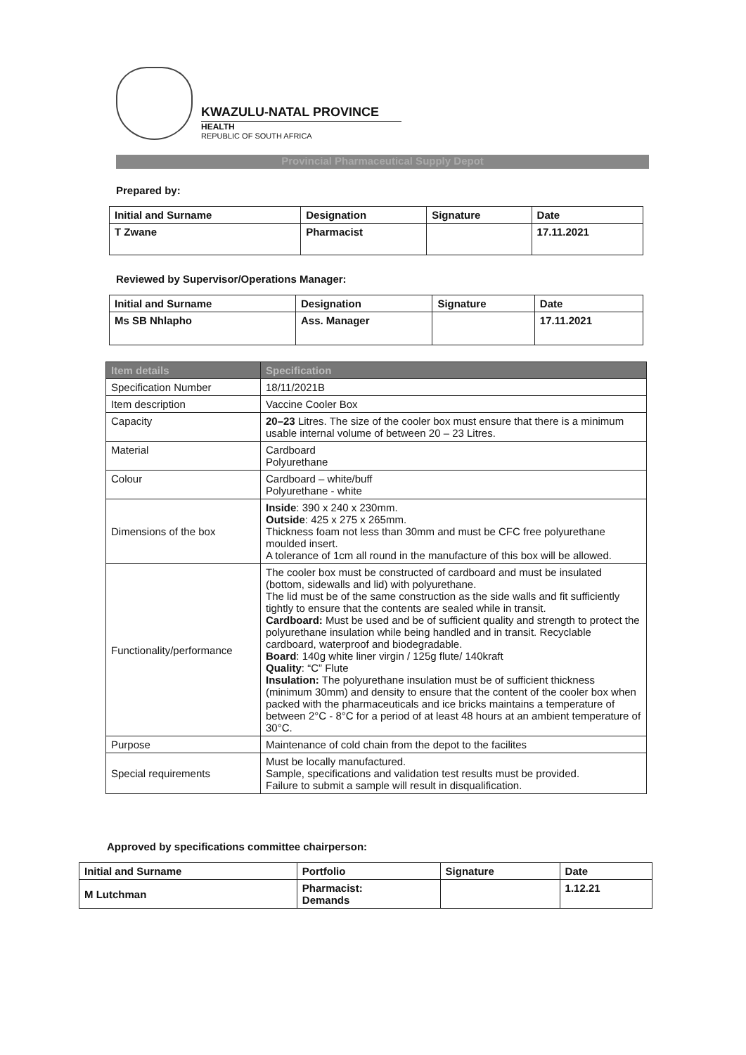KWAZULU-NATAL PROVINCE
HEALTH
REPUBLIC OF SOUTH AFRICA
Provincial Pharmaceutical Supply Depot
Prepared by:
| Initial and Surname | Designation | Signature | Date |
| T Zwane | Pharmacist | | 17.11.2021 |
Reviewed by Supervisor/Operations Manager:
| Initial and Surname | Designation | Signature | Date |
| Ms SB Nhlapho | Ass. Manager | | 17.11.2021 |
| Item details | Specification |
| --- | --- |
| Specification Number | 18/11/2021B |
| Item description | Vaccine Cooler Box |
| Capacity | 20–23 Litres. The size of the cooler box must ensure that there is a minimum usable internal volume of between 20 – 23 Litres. |
| Material | Cardboard Polyurethane |
| Colour | Cardboard – white/buff Polyurethane - white |
| Dimensions of the box | Inside : 390 x 240 x 230mm. Outside : 425 x 275 x 265mm. Thickness foam not less than 30mm and must be CFC free polyurethane moulded insert. A tolerance of 1cm all round in the manufacture of this box will be allowed. |
| Functionality/performance | The cooler box must be constructed of cardboard and must be insulated (bottom, sidewalls and lid) with polyurethane. The lid must be of the same construction as the side walls and fit sufficiently tightly to ensure that the contents are sealed while in transit. Cardboard: Must be used and be of sufficient quality and strength to protect the polyurethane insulation while being handled and in transit. Recyclable cardboard, waterproof and biodegradable. Board : 140g white liner virgin / 125g flute/ 140kraft Quality : “C” Flute Insulation: The polyurethane insulation must be of sufficient thickness (minimum 30mm) and density to ensure that the content of the cooler box when packed with the pharmaceuticals and ice bricks maintains a temperature of between 2°C - 8°C for a period of at least 48 hours at an ambient temperature of 30°C. |
| Purpose | Maintenance of cold chain from the depot to the facilites |
| Special requirements | Must be locally manufactured. Sample, specifications and validation test results must be provided. Failure to submit a sample will result in disqualification. |
Approved by specifications committee chairperson:
| Initial and Surname | Portfolio | Signature | Date |
| M Lutchman | Pharmacist: Demands | | 1.12.21 |